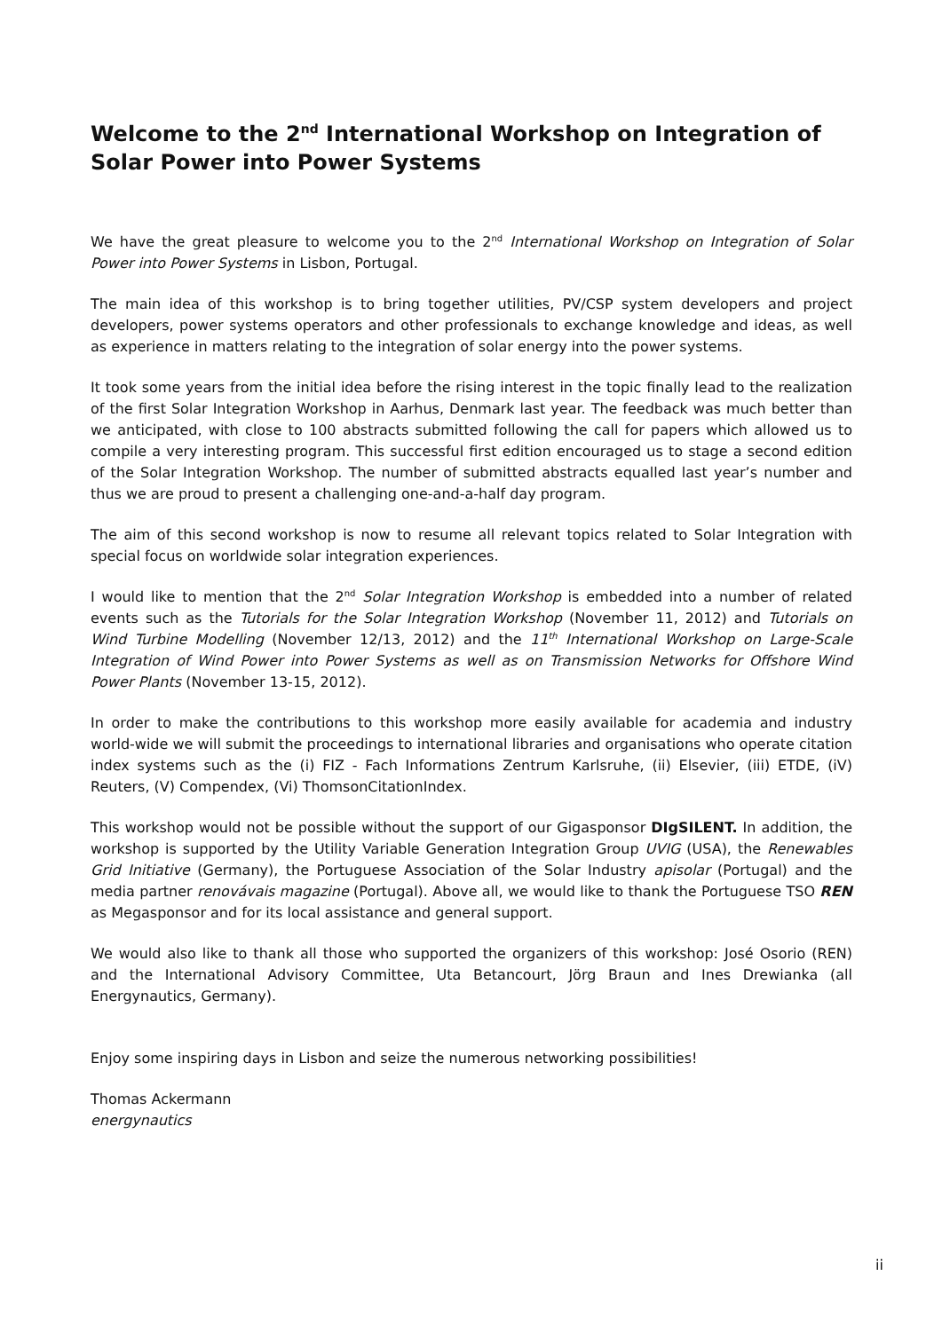Welcome to the 2<sup>nd</sup> International Workshop on Integration of Solar Power into Power Systems
We have the great pleasure to welcome you to the 2<sup>nd</sup> International Workshop on Integration of Solar Power into Power Systems in Lisbon, Portugal.
The main idea of this workshop is to bring together utilities, PV/CSP system developers and project developers, power systems operators and other professionals to exchange knowledge and ideas, as well as experience in matters relating to the integration of solar energy into the power systems.
It took some years from the initial idea before the rising interest in the topic finally lead to the realization of the first Solar Integration Workshop in Aarhus, Denmark last year. The feedback was much better than we anticipated, with close to 100 abstracts submitted following the call for papers which allowed us to compile a very interesting program. This successful first edition encouraged us to stage a second edition of the Solar Integration Workshop. The number of submitted abstracts equalled last year’s number and thus we are proud to present a challenging one-and-a-half day program.
The aim of this second workshop is now to resume all relevant topics related to Solar Integration with special focus on worldwide solar integration experiences.
I would like to mention that the 2<sup>nd</sup> Solar Integration Workshop is embedded into a number of related events such as the Tutorials for the Solar Integration Workshop (November 11, 2012) and Tutorials on Wind Turbine Modelling (November 12/13, 2012) and the 11<sup>th</sup> International Workshop on Large-Scale Integration of Wind Power into Power Systems as well as on Transmission Networks for Offshore Wind Power Plants (November 13-15, 2012).
In order to make the contributions to this workshop more easily available for academia and industry world-wide we will submit the proceedings to international libraries and organisations who operate citation index systems such as the (i) FIZ - Fach Informations Zentrum Karlsruhe, (ii) Elsevier, (iii) ETDE, (iV) Reuters, (V) Compendex, (Vi) ThomsonCitationIndex.
This workshop would not be possible without the support of our Gigasponsor DIgSILENT. In addition, the workshop is supported by the Utility Variable Generation Integration Group UVIG (USA), the Renewables Grid Initiative (Germany), the Portuguese Association of the Solar Industry apisolar (Portugal) and the media partner renovávais magazine (Portugal). Above all, we would like to thank the Portuguese TSO REN as Megasponsor and for its local assistance and general support.
We would also like to thank all those who supported the organizers of this workshop: José Osorio (REN) and the International Advisory Committee, Uta Betancourt, Jörg Braun and Ines Drewianka (all Energynautics, Germany).
Enjoy some inspiring days in Lisbon and seize the numerous networking possibilities!
Thomas Ackermann
energynautics
ii